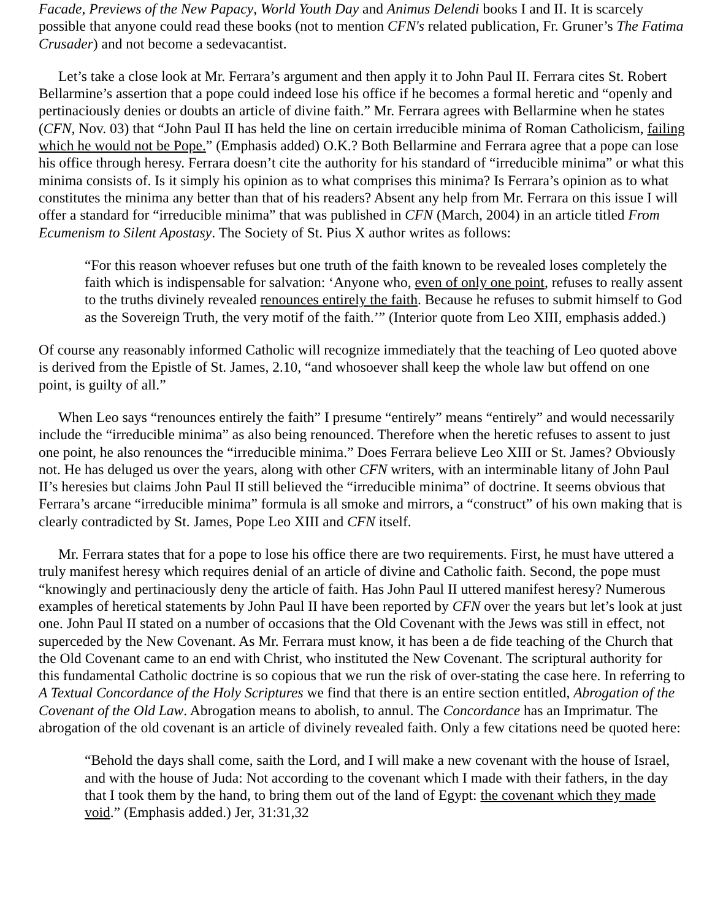Facade, Previews of the New Papacy, World Youth Day and Animus Delendi books I and II. It is scarcely possible that anyone could read these books (not to mention CFN's related publication, Fr. Gruner’s The Fatima Crusader) and not become a sedevacantist.
Let’s take a close look at Mr. Ferrara’s argument and then apply it to John Paul II. Ferrara cites St. Robert Bellarmine’s assertion that a pope could indeed lose his office if he becomes a formal heretic and “openly and pertinaciously denies or doubts an article of divine faith.” Mr. Ferrara agrees with Bellarmine when he states (CFN, Nov. 03) that “John Paul II has held the line on certain irreducible minima of Roman Catholicism, failing which he would not be Pope.” (Emphasis added) O.K.? Both Bellarmine and Ferrara agree that a pope can lose his office through heresy. Ferrara doesn’t cite the authority for his standard of “irreducible minima” or what this minima consists of. Is it simply his opinion as to what comprises this minima? Is Ferrara’s opinion as to what constitutes the minima any better than that of his readers? Absent any help from Mr. Ferrara on this issue I will offer a standard for “irreducible minima” that was published in CFN (March, 2004) in an article titled From Ecumenism to Silent Apostasy. The Society of St. Pius X author writes as follows:
“For this reason whoever refuses but one truth of the faith known to be revealed loses completely the faith which is indispensable for salvation: ‘Anyone who, even of only one point, refuses to really assent to the truths divinely revealed renounces entirely the faith. Because he refuses to submit himself to God as the Sovereign Truth, the very motif of the faith.’” (Interior quote from Leo XIII, emphasis added.)
Of course any reasonably informed Catholic will recognize immediately that the teaching of Leo quoted above is derived from the Epistle of St. James, 2.10, “and whosoever shall keep the whole law but offend on one point, is guilty of all.”
When Leo says “renounces entirely the faith” I presume “entirely” means “entirely” and would necessarily include the “irreducible minima” as also being renounced. Therefore when the heretic refuses to assent to just one point, he also renounces the “irreducible minima.” Does Ferrara believe Leo XIII or St. James? Obviously not. He has deluged us over the years, along with other CFN writers, with an interminable litany of John Paul II’s heresies but claims John Paul II still believed the “irreducible minima” of doctrine. It seems obvious that Ferrara’s arcane “irreducible minima” formula is all smoke and mirrors, a “construct” of his own making that is clearly contradicted by St. James, Pope Leo XIII and CFN itself.
Mr. Ferrara states that for a pope to lose his office there are two requirements. First, he must have uttered a truly manifest heresy which requires denial of an article of divine and Catholic faith. Second, the pope must “knowingly and pertinaciously deny the article of faith. Has John Paul II uttered manifest heresy? Numerous examples of heretical statements by John Paul II have been reported by CFN over the years but let’s look at just one. John Paul II stated on a number of occasions that the Old Covenant with the Jews was still in effect, not superceded by the New Covenant. As Mr. Ferrara must know, it has been a de fide teaching of the Church that the Old Covenant came to an end with Christ, who instituted the New Covenant. The scriptural authority for this fundamental Catholic doctrine is so copious that we run the risk of over-stating the case here. In referring to A Textual Concordance of the Holy Scriptures we find that there is an entire section entitled, Abrogation of the Covenant of the Old Law. Abrogation means to abolish, to annul. The Concordance has an Imprimatur. The abrogation of the old covenant is an article of divinely revealed faith. Only a few citations need be quoted here:
“Behold the days shall come, saith the Lord, and I will make a new covenant with the house of Israel, and with the house of Juda: Not according to the covenant which I made with their fathers, in the day that I took them by the hand, to bring them out of the land of Egypt: the covenant which they made void.” (Emphasis added.) Jer, 31:31,32